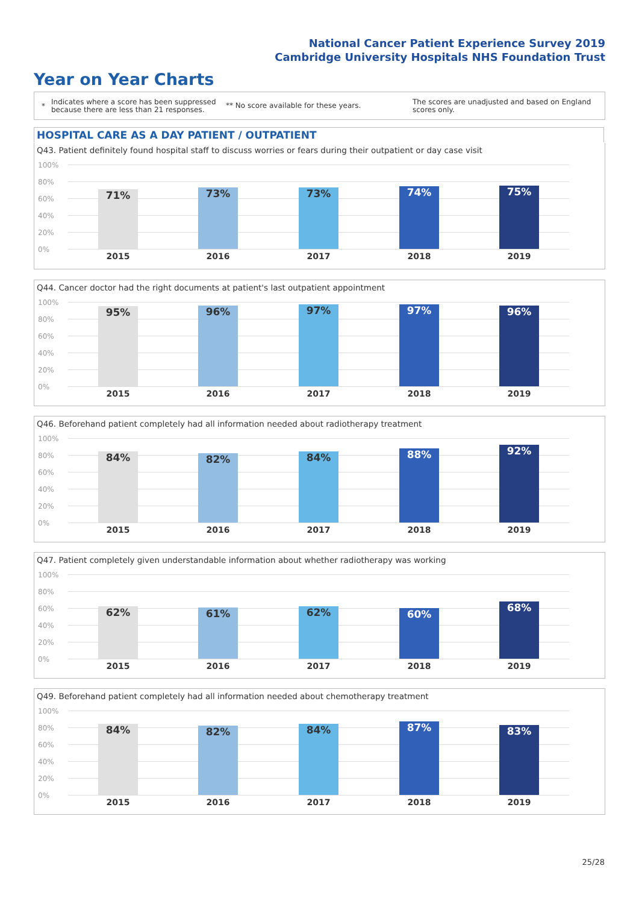National Cancer Patient Experience Survey 2019
Cambridge University Hospitals NHS Foundation Trust
Year on Year Charts
*
Indicates where a score has been suppressed because there are less than 21 responses.
** No score available for these years.
The scores are unadjusted and based on England scores only.
HOSPITAL CARE AS A DAY PATIENT / OUTPATIENT
Q43. Patient definitely found hospital staff to discuss worries or fears during their outpatient or day case visit
100%
80%
60%
40%
20%
0%
71% 73% 73% 74% 75%
2015 2016 2017 2018 2019
Q44. Cancer doctor had the right documents at patient's last outpatient appointment
100%
80%
60%
40%
20%
0%
95% 96% 97% 97% 96%
2015 2016 2017 2018 2019
Q46. Beforehand patient completely had all information needed about radiotherapy treatment
100%
80%
60%
40%
20%
0%
84% 82% 84% 88% 92%
2015 2016 2017 2018 2019
Q47. Patient completely given understandable information about whether radiotherapy was working
100%
80%
60%
40%
20%
0%
62% 61% 62% 60% 68%
2015 2016 2017 2018 2019
Q49. Beforehand patient completely had all information needed about chemotherapy treatment
100%
80%
60%
40%
20%
0%
84% 82% 84% 87% 83%
2015 2016 2017 2018 2019
25/28